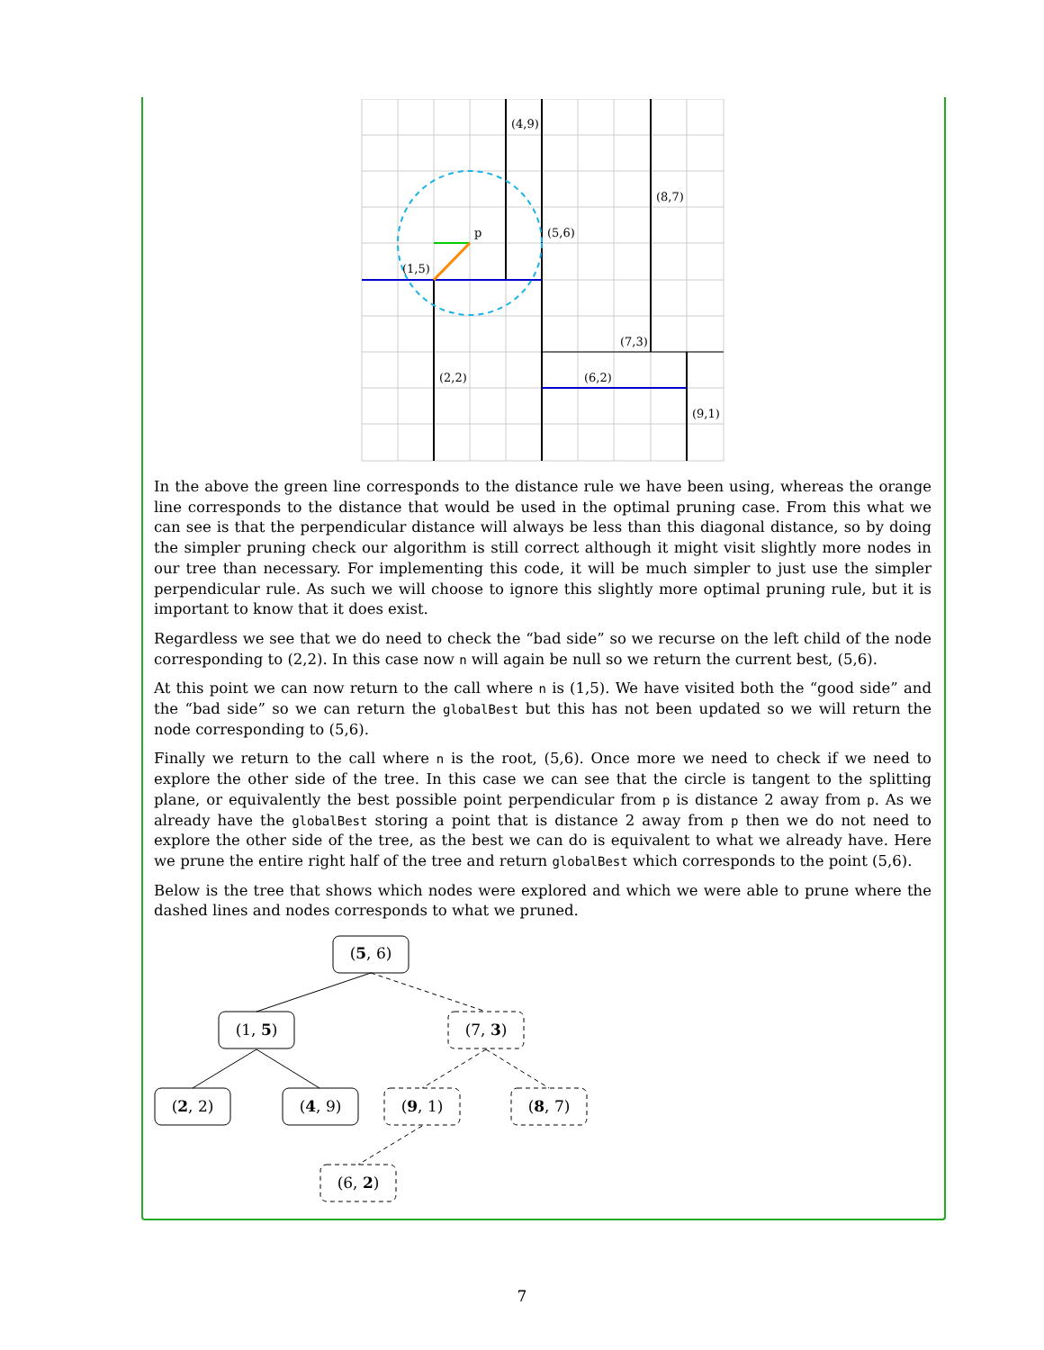(4,9)
(8,7)
(5,6)
p
(1,5)
(7,3)
(2,2)
(6,2)
(9,1)
In the above the green line corresponds to the distance rule we have been using, whereas the orange line corresponds to the distance that would be used in the optimal pruning case. From this what we can see is that the perpendicular distance will always be less than this diagonal distance, so by doing the simpler pruning check our algorithm is still correct although it might visit slightly more nodes in our tree than necessary. For implementing this code, it will be much simpler to just use the simpler perpendicular rule. As such we will choose to ignore this slightly more optimal pruning rule, but it is important to know that it does exist.
Regardless we see that we do need to check the “bad side” so we recurse on the left child of the node corresponding to (2,2). In this case now n will again be null so we return the current best, (5,6).
At this point we can now return to the call where n is (1,5). We have visited both the “good side” and the “bad side” so we can return the globalBest but this has not been updated so we will return the node corresponding to (5,6).
Finally we return to the call where n is the root, (5,6). Once more we need to check if we need to explore the other side of the tree. In this case we can see that the circle is tangent to the splitting plane, or equivalently the best possible point perpendicular from p is distance 2 away from p. As we already have the globalBest storing a point that is distance 2 away from p then we do not need to explore the other side of the tree, as the best we can do is equivalent to what we already have. Here we prune the entire right half of the tree and return globalBest which corresponds to the point (5,6).
Below is the tree that shows which nodes were explored and which we were able to prune where the dashed lines and nodes corresponds to what we pruned.
(5, 6)
(1, 5)
(7, 3)
(2, 2)
(4, 9)
(9, 1)
(8, 7)
(6, 2)
7